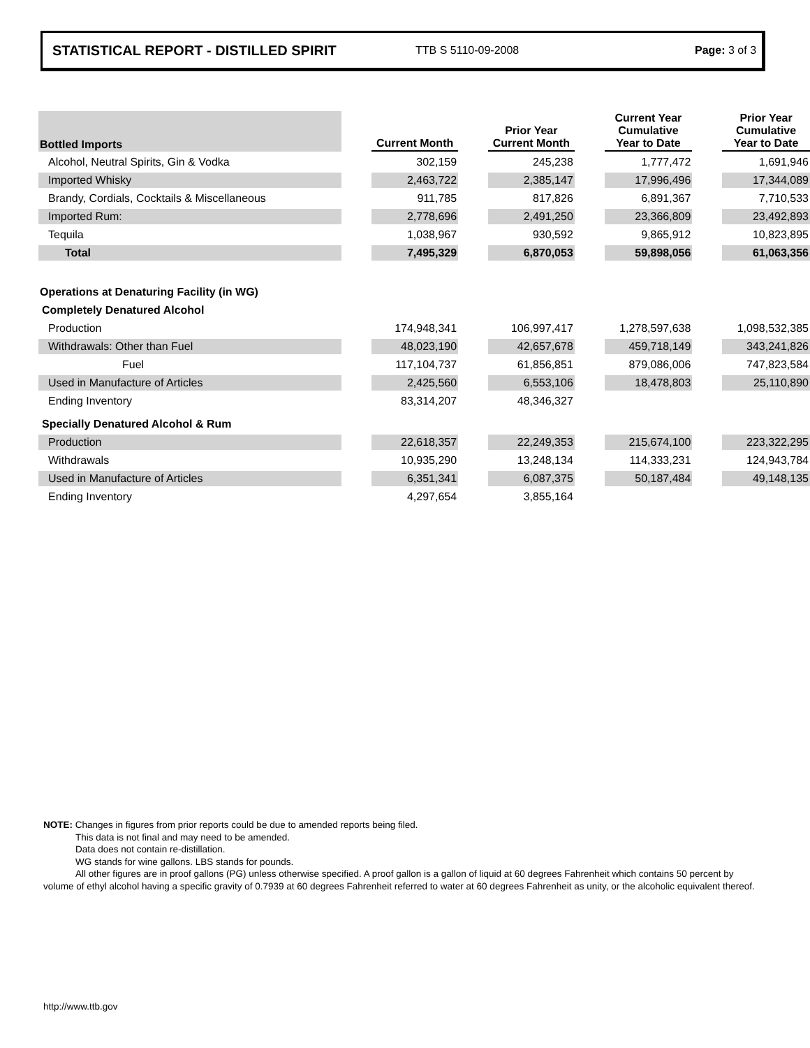STATISTICAL REPORT - DISTILLED SPIRIT TTB S 5110-09-2008 Page: 3 of 3
| Bottled Imports | | Current Month | | Prior Year Current Month | | Current Year Cumulative Year to Date | | Prior Year Cumulative Year to Date |
| --- | --- | --- | --- | --- | --- | --- | --- | --- |
| Alcohol, Neutral Spirits, Gin & Vodka | | 302,159 | | 245,238 | | 1,777,472 | | 1,691,946 |
| Imported Whisky | | 2,463,722 | | 2,385,147 | | 17,996,496 | | 17,344,089 |
| Brandy, Cordials, Cocktails & Miscellaneous | | 911,785 | | 817,826 | | 6,891,367 | | 7,710,533 |
| Imported Rum: | | 2,778,696 | | 2,491,250 | | 23,366,809 | | 23,492,893 |
| Tequila | | 1,038,967 | | 930,592 | | 9,865,912 | | 10,823,895 |
| Total | | 7,495,329 | | 6,870,053 | | 59,898,056 | | 61,063,356 |
| Operations at Denaturing Facility (in WG) | | | | | | | | |
| Completely Denatured Alcohol | | | | | | | | |
| Production | | 174,948,341 | | 106,997,417 | | 1,278,597,638 | | 1,098,532,385 |
| Withdrawals: Other than Fuel | | 48,023,190 | | 42,657,678 | | 459,718,149 | | 343,241,826 |
| Fuel | | 117,104,737 | | 61,856,851 | | 879,086,006 | | 747,823,584 |
| Used in Manufacture of Articles | | 2,425,560 | | 6,553,106 | | 18,478,803 | | 25,110,890 |
| Ending Inventory | | 83,314,207 | | 48,346,327 | | | | |
| Specially Denatured Alcohol & Rum | | | | | | | | |
| Production | | 22,618,357 | | 22,249,353 | | 215,674,100 | | 223,322,295 |
| Withdrawals | | 10,935,290 | | 13,248,134 | | 114,333,231 | | 124,943,784 |
| Used in Manufacture of Articles | | 6,351,341 | | 6,087,375 | | 50,187,484 | | 49,148,135 |
| Ending Inventory | | 4,297,654 | | 3,855,164 | | | | |
NOTE: Changes in figures from prior reports could be due to amended reports being filed.
This data is not final and may need to be amended.
Data does not contain re-distillation.
WG stands for wine gallons. LBS stands for pounds.
All other figures are in proof gallons (PG) unless otherwise specified. A proof gallon is a gallon of liquid at 60 degrees Fahrenheit which contains 50 percent by volume of ethyl alcohol having a specific gravity of 0.7939 at 60 degrees Fahrenheit referred to water at 60 degrees Fahrenheit as unity, or the alcoholic equivalent thereof.
http://www.ttb.gov